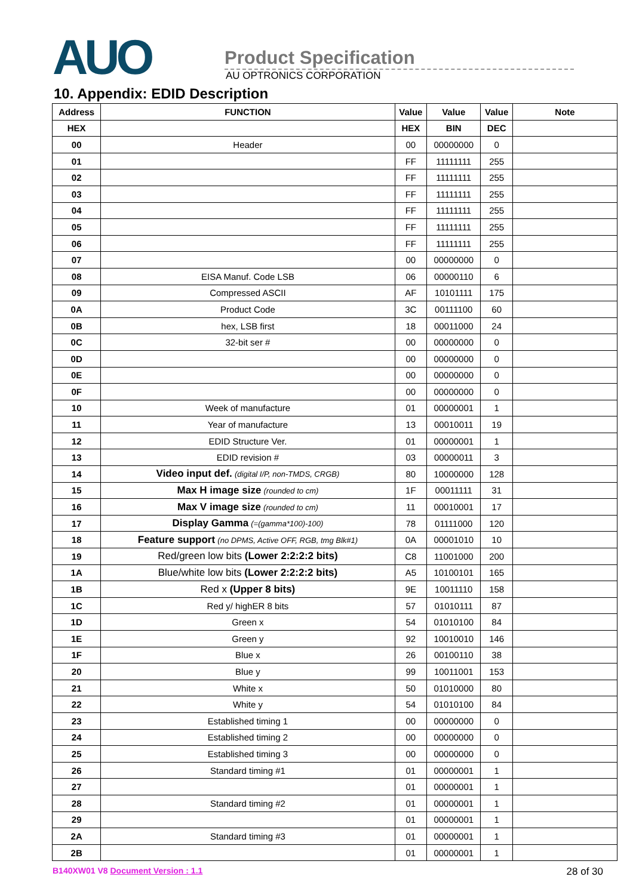AUO
Product Specification
AU OPTRONICS CORPORATION
10. Appendix: EDID Description
| Address | FUNCTION | Value | Value | Value | Note |
| --- | --- | --- | --- | --- | --- |
| HEX | | HEX | BIN | DEC | |
| 00 | Header | 00 | 00000000 | 0 | |
| 01 | | FF | 11111111 | 255 | |
| 02 | | FF | 11111111 | 255 | |
| 03 | | FF | 11111111 | 255 | |
| 04 | | FF | 11111111 | 255 | |
| 05 | | FF | 11111111 | 255 | |
| 06 | | FF | 11111111 | 255 | |
| 07 | | 00 | 00000000 | 0 | |
| 08 | EISA Manuf. Code LSB | 06 | 00000110 | 6 | |
| 09 | Compressed ASCII | AF | 10101111 | 175 | |
| 0A | Product Code | 3C | 00111100 | 60 | |
| 0B | hex, LSB first | 18 | 00011000 | 24 | |
| 0C | 32-bit ser # | 00 | 00000000 | 0 | |
| 0D | | 00 | 00000000 | 0 | |
| 0E | | 00 | 00000000 | 0 | |
| 0F | | 00 | 00000000 | 0 | |
| 10 | Week of manufacture | 01 | 00000001 | 1 | |
| 11 | Year of manufacture | 13 | 00010011 | 19 | |
| 12 | EDID Structure Ver. | 01 | 00000001 | 1 | |
| 13 | EDID revision # | 03 | 00000011 | 3 | |
| 14 | Video input def. (digital I/P, non-TMDS, CRGB) | 80 | 10000000 | 128 | |
| 15 | Max H image size (rounded to cm) | 1F | 00011111 | 31 | |
| 16 | Max V image size (rounded to cm) | 11 | 00010001 | 17 | |
| 17 | Display Gamma (=(gamma*100)-100) | 78 | 01111000 | 120 | |
| 18 | Feature support (no DPMS, Active OFF, RGB, tmg Blk#1) | 0A | 00001010 | 10 | |
| 19 | Red/green low bits (Lower 2:2:2:2 bits) | C8 | 11001000 | 200 | |
| 1A | Blue/white low bits (Lower 2:2:2:2 bits) | A5 | 10100101 | 165 | |
| 1B | Red x (Upper 8 bits) | 9E | 10011110 | 158 | |
| 1C | Red y/ highER 8 bits | 57 | 01010111 | 87 | |
| 1D | Green x | 54 | 01010100 | 84 | |
| 1E | Green y | 92 | 10010010 | 146 | |
| 1F | Blue x | 26 | 00100110 | 38 | |
| 20 | Blue y | 99 | 10011001 | 153 | |
| 21 | White x | 50 | 01010000 | 80 | |
| 22 | White y | 54 | 01010100 | 84 | |
| 23 | Established timing 1 | 00 | 00000000 | 0 | |
| 24 | Established timing 2 | 00 | 00000000 | 0 | |
| 25 | Established timing 3 | 00 | 00000000 | 0 | |
| 26 | Standard timing #1 | 01 | 00000001 | 1 | |
| 27 | | 01 | 00000001 | 1 | |
| 28 | Standard timing #2 | 01 | 00000001 | 1 | |
| 29 | | 01 | 00000001 | 1 | |
| 2A | Standard timing #3 | 01 | 00000001 | 1 | |
| 2B | | 01 | 00000001 | 1 | |
B140XW01 V8 Document Version : 1.1 28 of 30